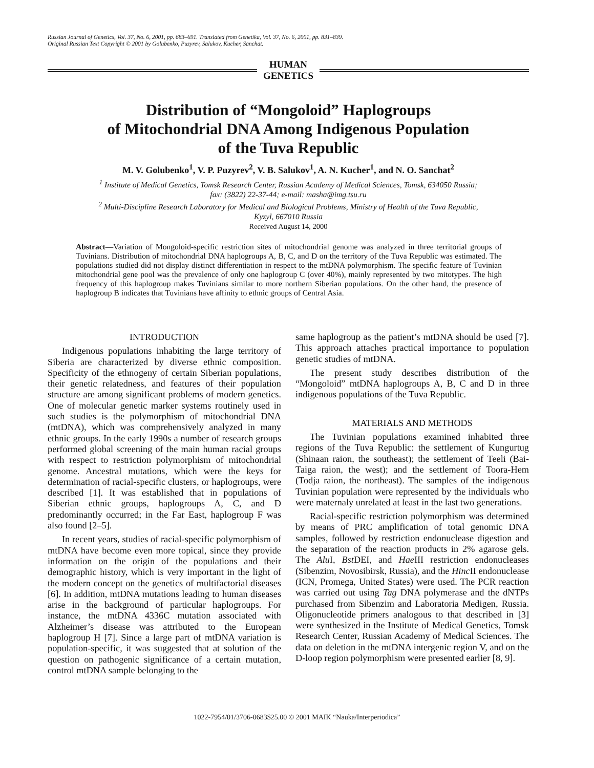Russian Journal of Genetics, Vol. 37, No. 6, 2001, pp. 683–691. Translated from Genetika, Vol. 37, No. 6, 2001, pp. 831–839.
Original Russian Text Copyright © 2001 by Golubenko, Puzyrev, Salukov, Kucher, Sanchat.
HUMAN
GENETICS
Distribution of “Mongoloid” Haplogroups
of Mitochondrial DNA Among Indigenous Population
of the Tuva Republic
M. V. Golubenko<sup>1</sup>, V. P. Puzyrev<sup>2</sup>, V. B. Salukov<sup>1</sup>, A. N. Kucher<sup>1</sup>, and N. O. Sanchat<sup>2</sup>
<sup>1</sup> Institute of Medical Genetics, Tomsk Research Center, Russian Academy of Medical Sciences, Tomsk, 634050 Russia;
fax: (3822) 22-37-44; e-mail: masha@img.tsu.ru
<sup>2</sup> Multi-Discipline Research Laboratory for Medical and Biological Problems, Ministry of Health of the Tuva Republic,
Kyzyl, 667010 Russia
Received August 14, 2000
Abstract—Variation of Mongoloid-specific restriction sites of mitochondrial genome was analyzed in three territorial groups of Tuvinians. Distribution of mitochondrial DNA haplogroups A, B, C, and D on the territory of the Tuva Republic was estimated. The populations studied did not display distinct differentiation in respect to the mtDNA polymorphism. The specific feature of Tuvinian mitochondrial gene pool was the prevalence of only one haplogroup C (over 40%), mainly represented by two mitotypes. The high frequency of this haplogroup makes Tuvinians similar to more northern Siberian populations. On the other hand, the presence of haplogroup B indicates that Tuvinians have affinity to ethnic groups of Central Asia.
INTRODUCTION
Indigenous populations inhabiting the large territory of Siberia are characterized by diverse ethnic composition. Specificity of the ethnogeny of certain Siberian populations, their genetic relatedness, and features of their population structure are among significant problems of modern genetics. One of molecular genetic marker systems routinely used in such studies is the polymorphism of mitochondrial DNA (mtDNA), which was comprehensively analyzed in many ethnic groups. In the early 1990s a number of research groups performed global screening of the main human racial groups with respect to restriction polymorphism of mitochondrial genome. Ancestral mutations, which were the keys for determination of racial-specific clusters, or haplogroups, were described [1]. It was established that in populations of Siberian ethnic groups, haplogroups A, C, and D predominantly occurred; in the Far East, haplogroup F was also found [2–5].
In recent years, studies of racial-specific polymorphism of mtDNA have become even more topical, since they provide information on the origin of the populations and their demographic history, which is very important in the light of the modern concept on the genetics of multifactorial diseases [6]. In addition, mtDNA mutations leading to human diseases arise in the background of particular haplogroups. For instance, the mtDNA 4336C mutation associated with Alzheimer’s disease was attributed to the European haplogroup H [7]. Since a large part of mtDNA variation is population-specific, it was suggested that at solution of the question on pathogenic significance of a certain mutation, control mtDNA sample belonging to the
same haplogroup as the patient’s mtDNA should be used [7]. This approach attaches practical importance to population genetic studies of mtDNA.
The present study describes distribution of the “Mongoloid” mtDNA haplogroups A, B, C and D in three indigenous populations of the Tuva Republic.
MATERIALS AND METHODS
The Tuvinian populations examined inhabited three regions of the Tuva Republic: the settlement of Kungurtug (Shinaan raion, the southeast); the settlement of Teeli (Bai-Taiga raion, the west); and the settlement of Toora-Hem (Todja raion, the northeast). The samples of the indigenous Tuvinian population were represented by the individuals who were maternaly unrelated at least in the last two generations.
Racial-specific restriction polymorphism was determined by means of PRC amplification of total genomic DNA samples, followed by restriction endonuclease digestion and the separation of the reaction products in 2% agarose gels. The Alu I, Bst DEI, and Hae III restriction endonucleases (Sibenzim, Novosibirsk, Russia), and the Hinc II endonuclease (ICN, Promega, United States) were used. The PCR reaction was carried out using Tag DNA polymerase and the dNTPs purchased from Sibenzim and Laboratoria Medigen, Russia. Oligonucleotide primers analogous to that described in [3] were synthesized in the Institute of Medical Genetics, Tomsk Research Center, Russian Academy of Medical Sciences. The data on deletion in the mtDNA intergenic region V, and on the D-loop region polymorphism were presented earlier [8, 9].
1022-7954/01/3706-0683$25.00 © 2001 MAIK “Nauka/Interperiodica”